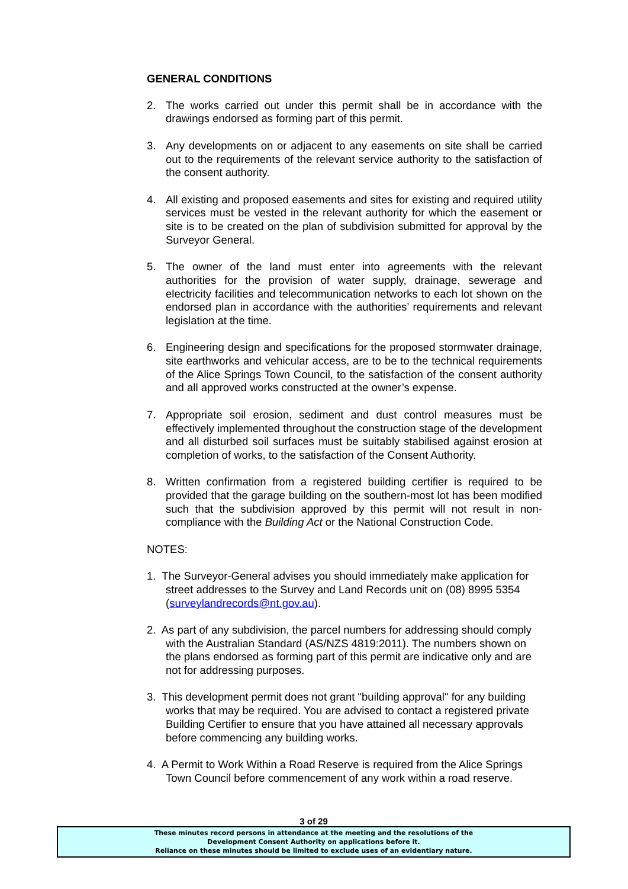GENERAL CONDITIONS
2. The works carried out under this permit shall be in accordance with the drawings endorsed as forming part of this permit.
3. Any developments on or adjacent to any easements on site shall be carried out to the requirements of the relevant service authority to the satisfaction of the consent authority.
4. All existing and proposed easements and sites for existing and required utility services must be vested in the relevant authority for which the easement or site is to be created on the plan of subdivision submitted for approval by the Surveyor General.
5. The owner of the land must enter into agreements with the relevant authorities for the provision of water supply, drainage, sewerage and electricity facilities and telecommunication networks to each lot shown on the endorsed plan in accordance with the authorities’ requirements and relevant legislation at the time.
6. Engineering design and specifications for the proposed stormwater drainage, site earthworks and vehicular access, are to be to the technical requirements of the Alice Springs Town Council, to the satisfaction of the consent authority and all approved works constructed at the owner’s expense.
7. Appropriate soil erosion, sediment and dust control measures must be effectively implemented throughout the construction stage of the development and all disturbed soil surfaces must be suitably stabilised against erosion at completion of works, to the satisfaction of the Consent Authority.
8. Written confirmation from a registered building certifier is required to be provided that the garage building on the southern-most lot has been modified such that the subdivision approved by this permit will not result in non-compliance with the Building Act or the National Construction Code.
NOTES:
1. The Surveyor-General advises you should immediately make application for street addresses to the Survey and Land Records unit on (08) 8995 5354 (surveylandrecords@nt.gov.au).
2. As part of any subdivision, the parcel numbers for addressing should comply with the Australian Standard (AS/NZS 4819:2011). The numbers shown on the plans endorsed as forming part of this permit are indicative only and are not for addressing purposes.
3. This development permit does not grant "building approval" for any building works that may be required. You are advised to contact a registered private Building Certifier to ensure that you have attained all necessary approvals before commencing any building works.
4. A Permit to Work Within a Road Reserve is required from the Alice Springs Town Council before commencement of any work within a road reserve.
3 of 29
These minutes record persons in attendance at the meeting and the resolutions of the
Development Consent Authority on applications before it.
Reliance on these minutes should be limited to exclude uses of an evidentiary nature.